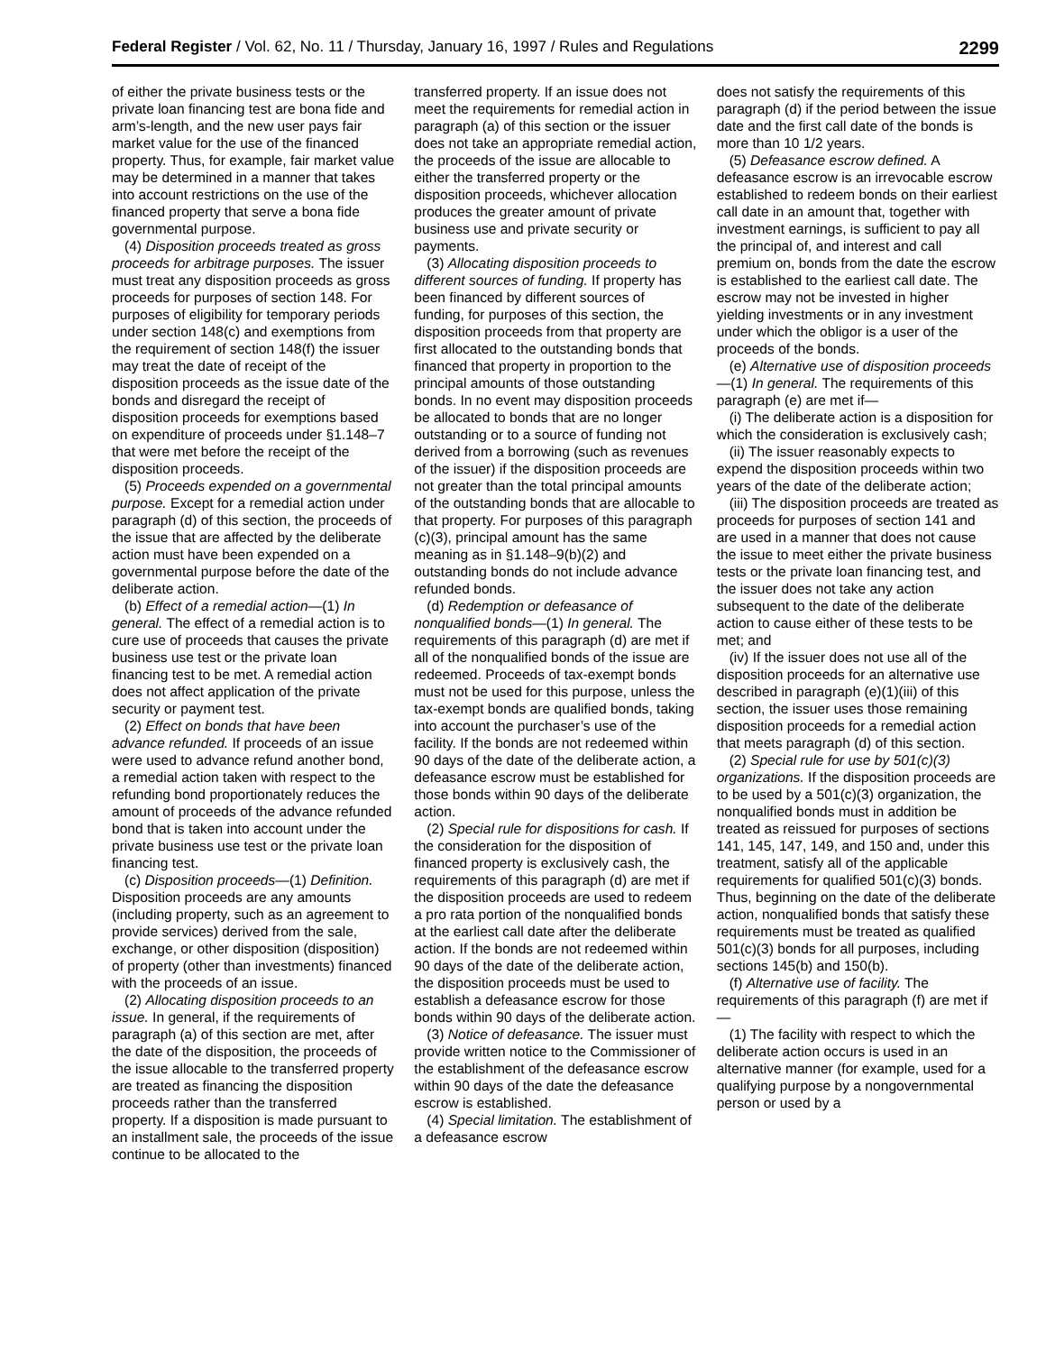Federal Register / Vol. 62, No. 11 / Thursday, January 16, 1997 / Rules and Regulations 2299
of either the private business tests or the private loan financing test are bona fide and arm’s-length, and the new user pays fair market value for the use of the financed property. Thus, for example, fair market value may be determined in a manner that takes into account restrictions on the use of the financed property that serve a bona fide governmental purpose.
(4) Disposition proceeds treated as gross proceeds for arbitrage purposes. The issuer must treat any disposition proceeds as gross proceeds for purposes of section 148. For purposes of eligibility for temporary periods under section 148(c) and exemptions from the requirement of section 148(f) the issuer may treat the date of receipt of the disposition proceeds as the issue date of the bonds and disregard the receipt of disposition proceeds for exemptions based on expenditure of proceeds under §1.148–7 that were met before the receipt of the disposition proceeds.
(5) Proceeds expended on a governmental purpose. Except for a remedial action under paragraph (d) of this section, the proceeds of the issue that are affected by the deliberate action must have been expended on a governmental purpose before the date of the deliberate action.
(b) Effect of a remedial action—(1) In general. The effect of a remedial action is to cure use of proceeds that causes the private business use test or the private loan financing test to be met. A remedial action does not affect application of the private security or payment test.
(2) Effect on bonds that have been advance refunded. If proceeds of an issue were used to advance refund another bond, a remedial action taken with respect to the refunding bond proportionately reduces the amount of proceeds of the advance refunded bond that is taken into account under the private business use test or the private loan financing test.
(c) Disposition proceeds—(1) Definition. Disposition proceeds are any amounts (including property, such as an agreement to provide services) derived from the sale, exchange, or other disposition (disposition) of property (other than investments) financed with the proceeds of an issue.
(2) Allocating disposition proceeds to an issue. In general, if the requirements of paragraph (a) of this section are met, after the date of the disposition, the proceeds of the issue allocable to the transferred property are treated as financing the disposition proceeds rather than the transferred property. If a disposition is made pursuant to an installment sale, the proceeds of the issue continue to be allocated to the
transferred property. If an issue does not meet the requirements for remedial action in paragraph (a) of this section or the issuer does not take an appropriate remedial action, the proceeds of the issue are allocable to either the transferred property or the disposition proceeds, whichever allocation produces the greater amount of private business use and private security or payments.
(3) Allocating disposition proceeds to different sources of funding. If property has been financed by different sources of funding, for purposes of this section, the disposition proceeds from that property are first allocated to the outstanding bonds that financed that property in proportion to the principal amounts of those outstanding bonds. In no event may disposition proceeds be allocated to bonds that are no longer outstanding or to a source of funding not derived from a borrowing (such as revenues of the issuer) if the disposition proceeds are not greater than the total principal amounts of the outstanding bonds that are allocable to that property. For purposes of this paragraph (c)(3), principal amount has the same meaning as in §1.148–9(b)(2) and outstanding bonds do not include advance refunded bonds.
(d) Redemption or defeasance of nonqualified bonds—(1) In general. The requirements of this paragraph (d) are met if all of the nonqualified bonds of the issue are redeemed. Proceeds of tax-exempt bonds must not be used for this purpose, unless the tax-exempt bonds are qualified bonds, taking into account the purchaser’s use of the facility. If the bonds are not redeemed within 90 days of the date of the deliberate action, a defeasance escrow must be established for those bonds within 90 days of the deliberate action.
(2) Special rule for dispositions for cash. If the consideration for the disposition of financed property is exclusively cash, the requirements of this paragraph (d) are met if the disposition proceeds are used to redeem a pro rata portion of the nonqualified bonds at the earliest call date after the deliberate action. If the bonds are not redeemed within 90 days of the date of the deliberate action, the disposition proceeds must be used to establish a defeasance escrow for those bonds within 90 days of the deliberate action.
(3) Notice of defeasance. The issuer must provide written notice to the Commissioner of the establishment of the defeasance escrow within 90 days of the date the defeasance escrow is established.
(4) Special limitation. The establishment of a defeasance escrow
does not satisfy the requirements of this paragraph (d) if the period between the issue date and the first call date of the bonds is more than 10 1/2 years.
(5) Defeasance escrow defined. A defeasance escrow is an irrevocable escrow established to redeem bonds on their earliest call date in an amount that, together with investment earnings, is sufficient to pay all the principal of, and interest and call premium on, bonds from the date the escrow is established to the earliest call date. The escrow may not be invested in higher yielding investments or in any investment under which the obligor is a user of the proceeds of the bonds.
(e) Alternative use of disposition proceeds—(1) In general. The requirements of this paragraph (e) are met if—
(i) The deliberate action is a disposition for which the consideration is exclusively cash;
(ii) The issuer reasonably expects to expend the disposition proceeds within two years of the date of the deliberate action;
(iii) The disposition proceeds are treated as proceeds for purposes of section 141 and are used in a manner that does not cause the issue to meet either the private business tests or the private loan financing test, and the issuer does not take any action subsequent to the date of the deliberate action to cause either of these tests to be met; and
(iv) If the issuer does not use all of the disposition proceeds for an alternative use described in paragraph (e)(1)(iii) of this section, the issuer uses those remaining disposition proceeds for a remedial action that meets paragraph (d) of this section.
(2) Special rule for use by 501(c)(3) organizations. If the disposition proceeds are to be used by a 501(c)(3) organization, the nonqualified bonds must in addition be treated as reissued for purposes of sections 141, 145, 147, 149, and 150 and, under this treatment, satisfy all of the applicable requirements for qualified 501(c)(3) bonds. Thus, beginning on the date of the deliberate action, nonqualified bonds that satisfy these requirements must be treated as qualified 501(c)(3) bonds for all purposes, including sections 145(b) and 150(b).
(f) Alternative use of facility. The requirements of this paragraph (f) are met if—
(1) The facility with respect to which the deliberate action occurs is used in an alternative manner (for example, used for a qualifying purpose by a nongovernmental person or used by a